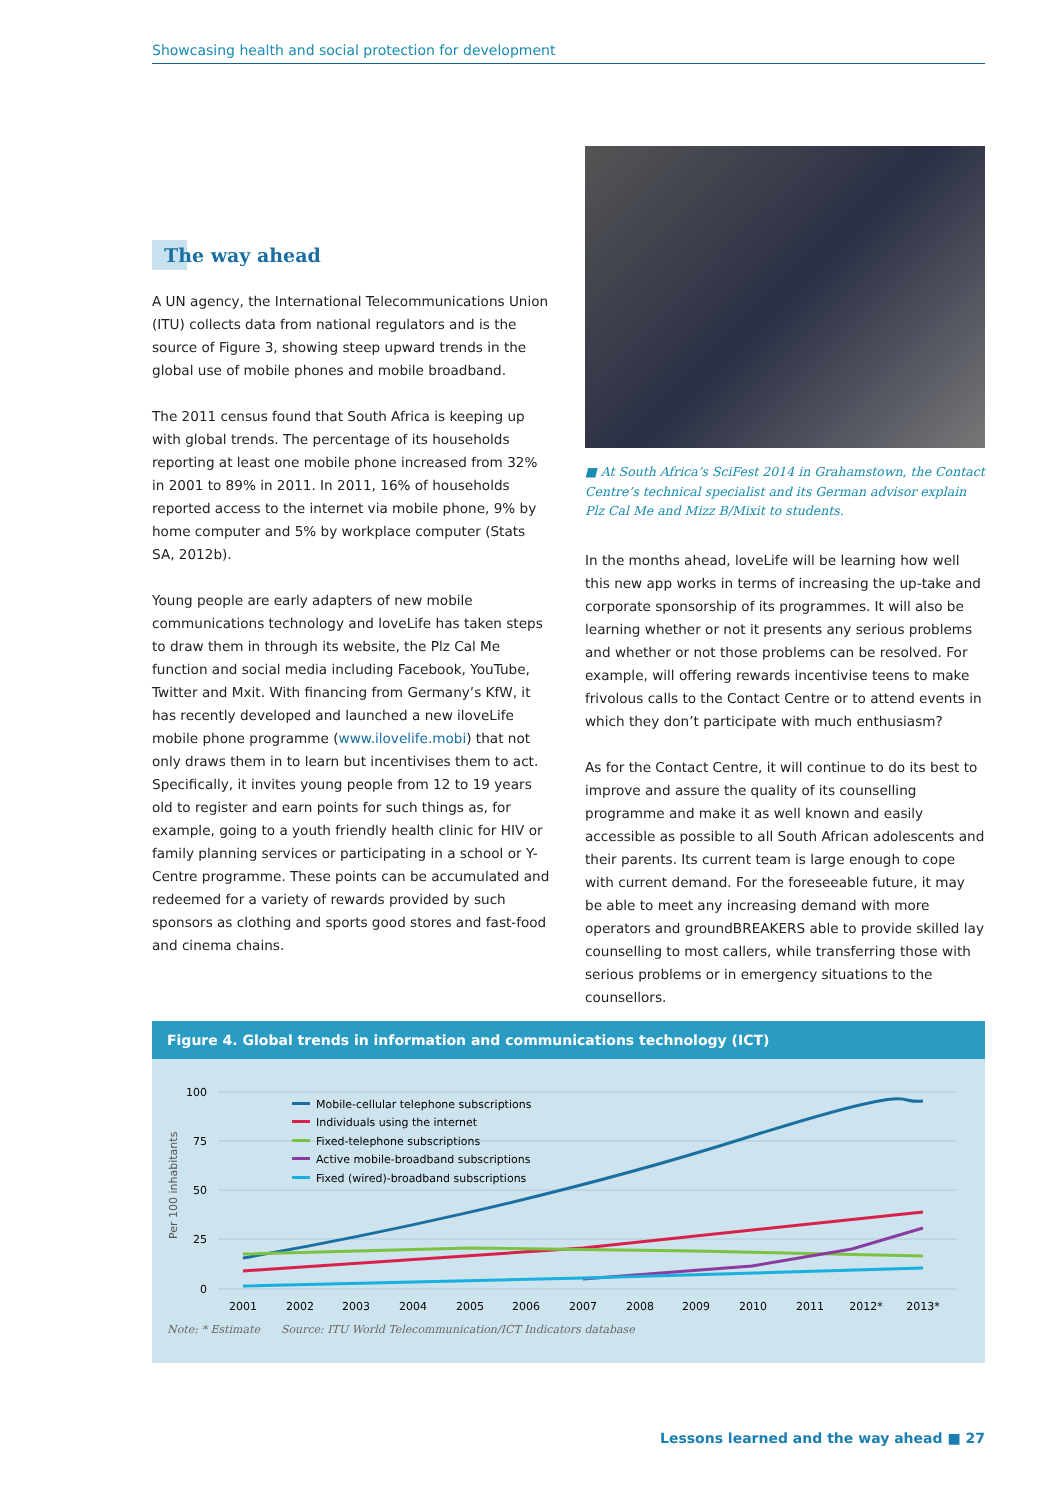Showcasing health and social protection for development
The way ahead
A UN agency, the International Telecommunications Union (ITU) collects data from national regulators and is the source of Figure 3, showing steep upward trends in the global use of mobile phones and mobile broadband.
The 2011 census found that South Africa is keeping up with global trends. The percentage of its households reporting at least one mobile phone increased from 32% in 2001 to 89% in 2011. In 2011, 16% of households reported access to the internet via mobile phone, 9% by home computer and 5% by workplace computer (Stats SA, 2012b).
Young people are early adapters of new mobile communica­tions technology and loveLife has taken steps to draw them in through its website, the Plz Cal Me function and social media including Facebook, YouTube, Twitter and Mxit. With financing from Germany’s KfW, it has recently developed and launched a new iloveLife mobile phone programme (www.ilovelife.mobi) that not only draws them in to learn but incentivises them to act. Specifically, it invites young people from 12 to 19 years old to register and earn points for such things as, for example, going to a youth friendly health clinic for HIV or family planning services or participating in a school or Y-Centre programme. These points can be accumu­lated and redeemed for a variety of rewards provided by such sponsors as clothing and sports good stores and fast-food and cinema chains.
■ At South Africa’s SciFest 2014 in Grahamstown, the Contact Centre’s technical specialist and its German advisor explain Plz Cal Me and Mizz B/Mixit to students.
In the months ahead, loveLife will be learning how well this new app works in terms of increasing the up-take and corporate sponsorship of its programmes. It will also be learning whether or not it presents any serious problems and whether or not those problems can be resolved. For example, will offering rewards incentivise teens to make frivolous calls to the Contact Centre or to attend events in which they don’t participate with much enthusiasm?
As for the Contact Centre, it will continue to do its best to improve and assure the quality of its counselling programme and make it as well known and easily accessible as possible to all South African adolescents and their parents. Its current team is large enough to cope with current demand. For the foreseeable future, it may be able to meet any increasing demand with more operators and groundBREAKERS able to provide skilled lay counselling to most callers, while transfer­ring those with serious problems or in emergency situations to the counsellors.
Figure 4. Global trends in information and communications technology (ICT)
100
75
50
25
0
Per 100 inhabitants
2001
2002
2003
2004
2005
2006
2007
2008
2009
2010
2011
2012*
2013*
Mobile-cellular telephone subscriptions
Individuals using the internet
Fixed-telephone subscriptions
Active mobile-broadband subscriptions
Fixed (wired)-broadband subscriptions
Note: * Estimate Source: ITU World Telecommunication/ICT Indicators database
Lessons learned and the way ahead ■ 27